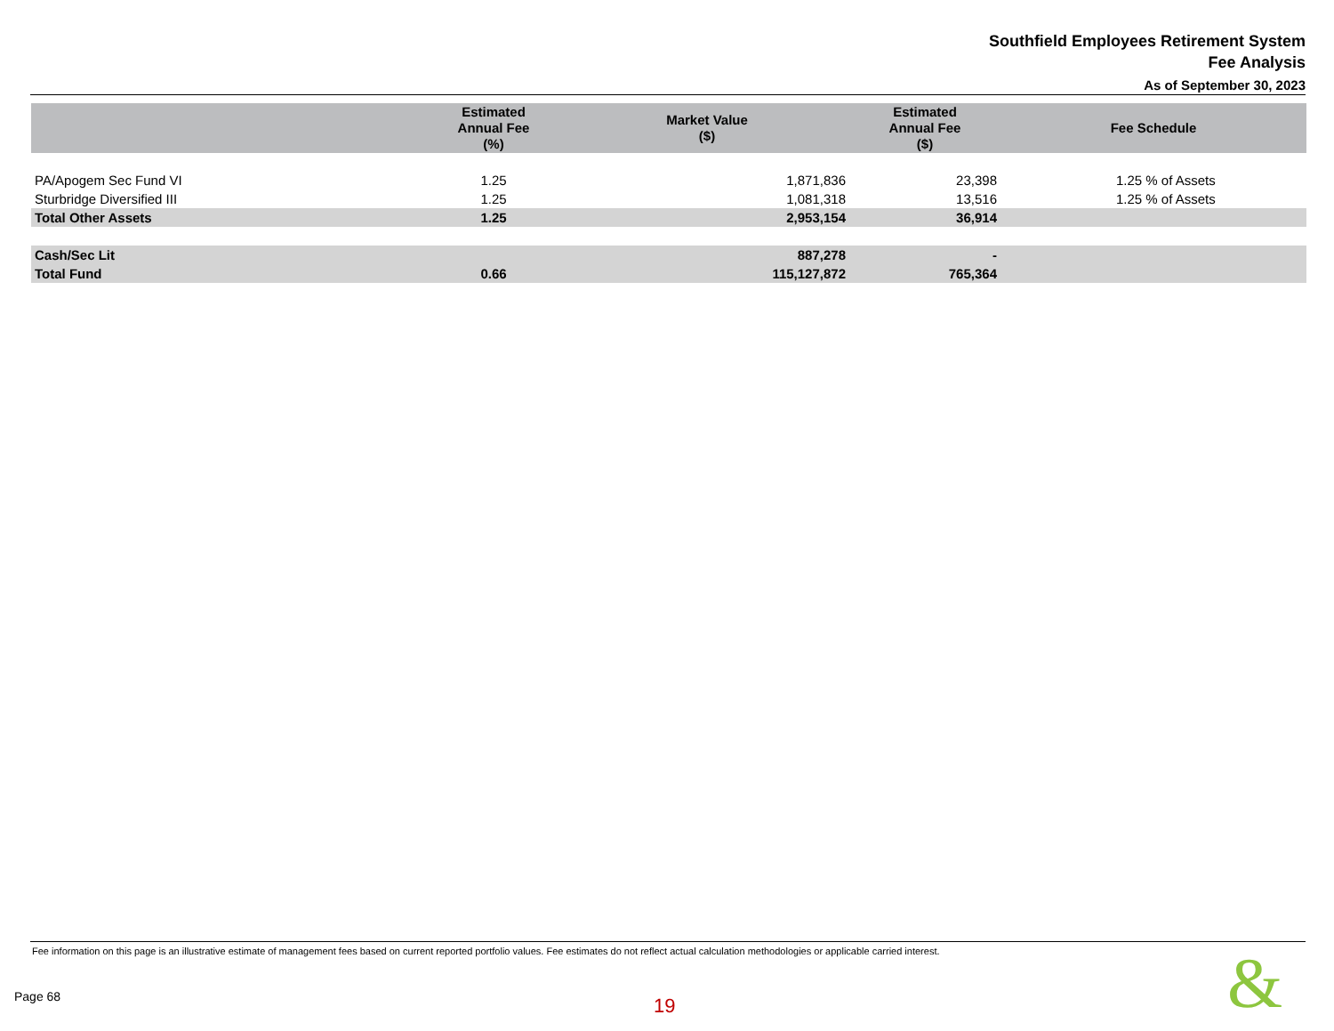Southfield Employees Retirement System
Fee Analysis
As of September 30, 2023
| | Estimated Annual Fee (%) | Market Value ($) | Estimated Annual Fee ($) | Fee Schedule |
| --- | --- | --- | --- | --- |
| PA/Apogem Sec Fund VI | 1.25 | 1,871,836 | 23,398 | 1.25 % of Assets |
| Sturbridge Diversified III | 1.25 | 1,081,318 | 13,516 | 1.25 % of Assets |
| Total Other Assets | 1.25 | 2,953,154 | 36,914 | |
| Cash/Sec Lit | | 887,278 | - | |
| Total Fund | 0.66 | 115,127,872 | 765,364 | |
Fee information on this page is an illustrative estimate of management fees based on current reported portfolio values. Fee estimates do not reflect actual calculation methodologies or applicable carried interest.
Page 68 19 &